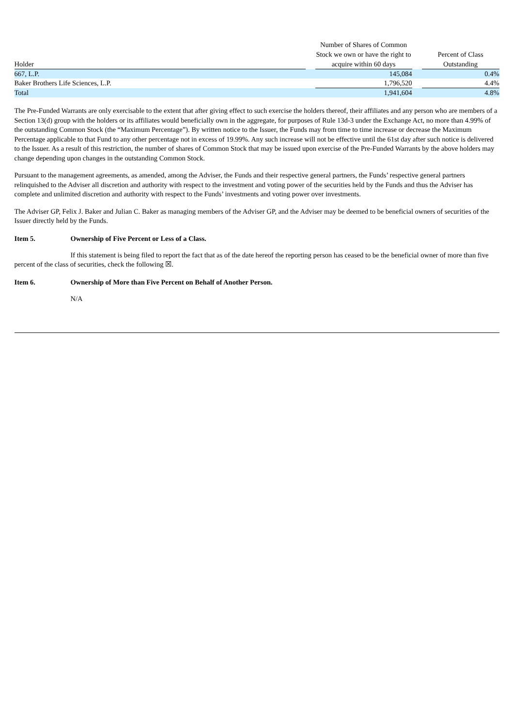| Holder | | Number of Shares of Common Stock we own or have the right to acquire within 60 days | | Percent of Class Outstanding |
| --- | --- | --- | --- | --- |
| 667, L.P. | | 145,084 | | 0.4% |
| Baker Brothers Life Sciences, L.P. | | 1,796,520 | | 4.4% |
| Total | | 1,941,604 | | 4.8% |
The Pre-Funded Warrants are only exercisable to the extent that after giving effect to such exercise the holders thereof, their affiliates and any person who are members of a Section 13(d) group with the holders or its affiliates would beneficially own in the aggregate, for purposes of Rule 13d-3 under the Exchange Act, no more than 4.99% of the outstanding Common Stock (the “Maximum Percentage”). By written notice to the Issuer, the Funds may from time to time increase or decrease the Maximum Percentage applicable to that Fund to any other percentage not in excess of 19.99%. Any such increase will not be effective until the 61st day after such notice is delivered to the Issuer. As a result of this restriction, the number of shares of Common Stock that may be issued upon exercise of the Pre-Funded Warrants by the above holders may change depending upon changes in the outstanding Common Stock.
Pursuant to the management agreements, as amended, among the Adviser, the Funds and their respective general partners, the Funds’ respective general partners relinquished to the Adviser all discretion and authority with respect to the investment and voting power of the securities held by the Funds and thus the Adviser has complete and unlimited discretion and authority with respect to the Funds’ investments and voting power over investments.
The Adviser GP, Felix J. Baker and Julian C. Baker as managing members of the Adviser GP, and the Adviser may be deemed to be beneficial owners of securities of the Issuer directly held by the Funds.
Item 5. Ownership of Five Percent or Less of a Class.
If this statement is being filed to report the fact that as of the date hereof the reporting person has ceased to be the beneficial owner of more than five percent of the class of securities, check the following ☒.
Item 6. Ownership of More than Five Percent on Behalf of Another Person.
N/A